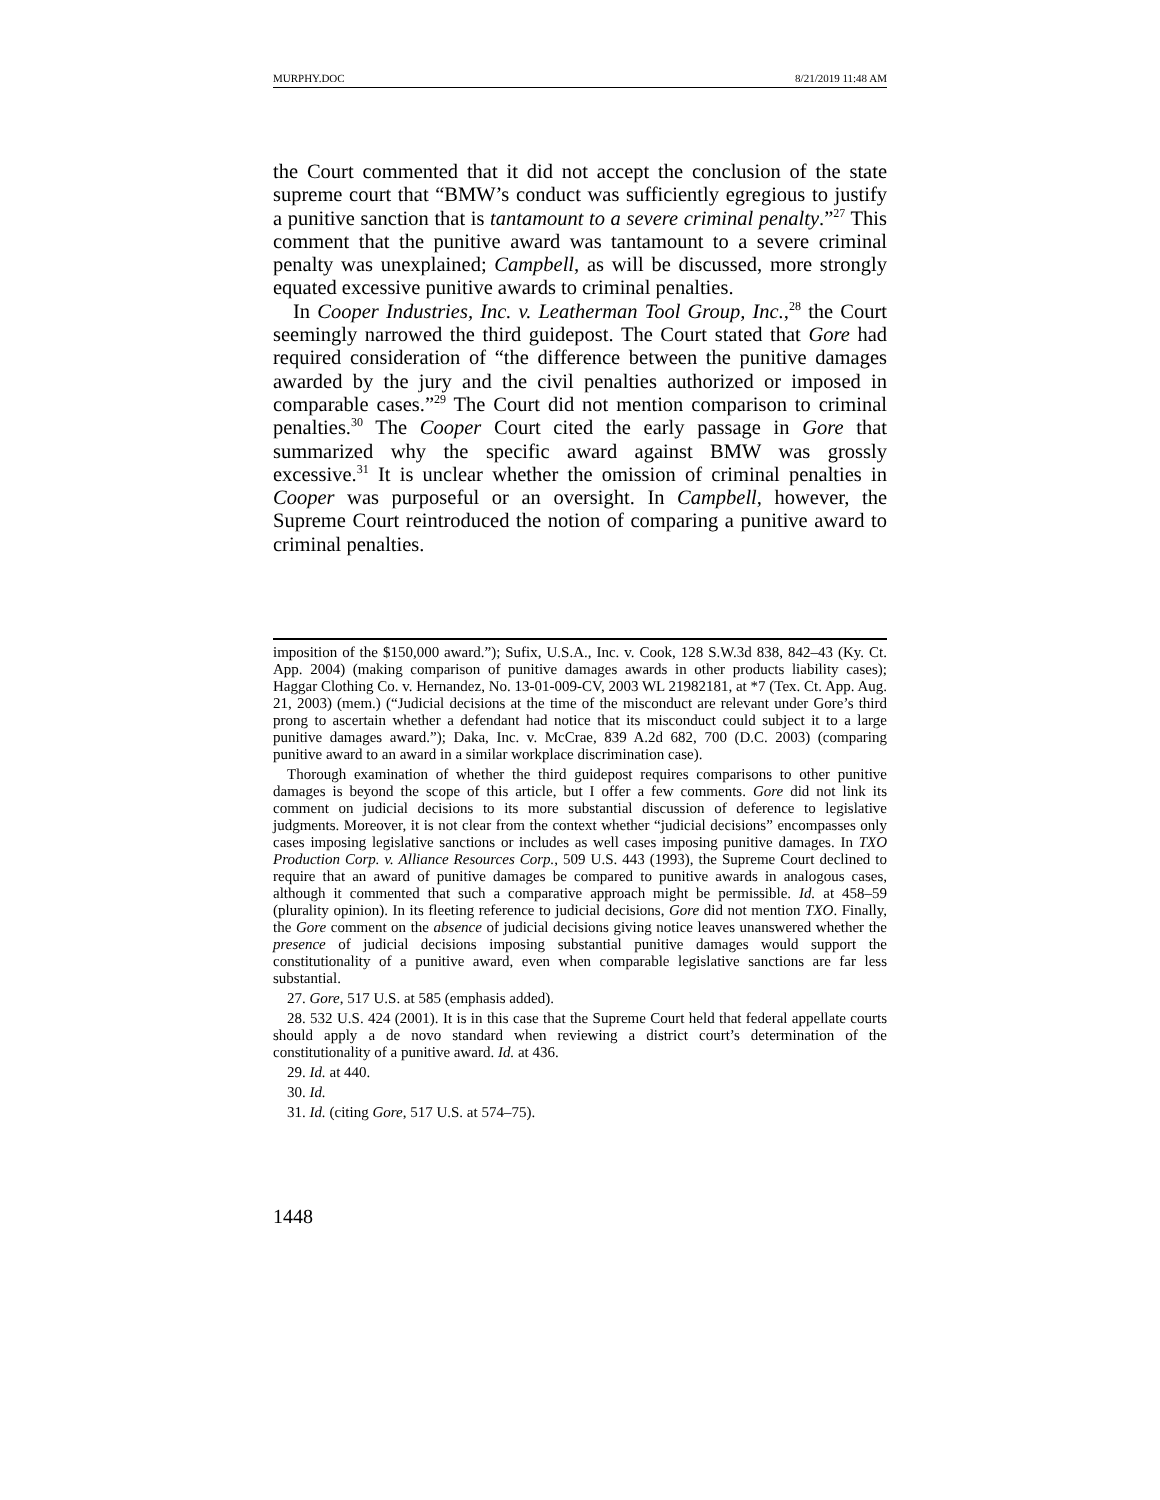MURPHY.DOC 8/21/2019 11:48 AM
the Court commented that it did not accept the conclusion of the state supreme court that “BMW’s conduct was sufficiently egregious to justify a punitive sanction that is tantamount to a severe criminal penalty.”<sup>27</sup> This comment that the punitive award was tantamount to a severe criminal penalty was unexplained; Campbell, as will be discussed, more strongly equated excessive punitive awards to criminal penalties.
In Cooper Industries, Inc. v. Leatherman Tool Group, Inc.,<sup>28</sup> the Court seemingly narrowed the third guidepost. The Court stated that Gore had required consideration of “the difference between the punitive damages awarded by the jury and the civil penalties authorized or imposed in comparable cases.”<sup>29</sup> The Court did not mention comparison to criminal penalties.<sup>30</sup> The Cooper Court cited the early passage in Gore that summarized why the specific award against BMW was grossly excessive.<sup>31</sup> It is unclear whether the omission of criminal penalties in Cooper was purposeful or an oversight. In Campbell, however, the Supreme Court reintroduced the notion of comparing a punitive award to criminal penalties.
imposition of the $150,000 award.”); Sufix, U.S.A., Inc. v. Cook, 128 S.W.3d 838, 842–43 (Ky. Ct. App. 2004) (making comparison of punitive damages awards in other products liability cases); Haggar Clothing Co. v. Hernandez, No. 13-01-009-CV, 2003 WL 21982181, at *7 (Tex. Ct. App. Aug. 21, 2003) (mem.) (“Judicial decisions at the time of the misconduct are relevant under Gore’s third prong to ascertain whether a defendant had notice that its misconduct could subject it to a large punitive damages award.”); Daka, Inc. v. McCrae, 839 A.2d 682, 700 (D.C. 2003) (comparing punitive award to an award in a similar workplace discrimination case).
Thorough examination of whether the third guidepost requires comparisons to other punitive damages is beyond the scope of this article, but I offer a few comments. Gore did not link its comment on judicial decisions to its more substantial discussion of deference to legislative judgments. Moreover, it is not clear from the context whether “judicial decisions” encompasses only cases imposing legislative sanctions or includes as well cases imposing punitive damages. In TXO Production Corp. v. Alliance Resources Corp., 509 U.S. 443 (1993), the Supreme Court declined to require that an award of punitive damages be compared to punitive awards in analogous cases, although it commented that such a comparative approach might be permissible. Id. at 458–59 (plurality opinion). In its fleeting reference to judicial decisions, Gore did not mention TXO. Finally, the Gore comment on the absence of judicial decisions giving notice leaves unanswered whether the presence of judicial decisions imposing substantial punitive damages would support the constitutionality of a punitive award, even when comparable legislative sanctions are far less substantial.
27. Gore, 517 U.S. at 585 (emphasis added).
28. 532 U.S. 424 (2001). It is in this case that the Supreme Court held that federal appellate courts should apply a de novo standard when reviewing a district court’s determination of the constitutionality of a punitive award. Id. at 436.
29. Id. at 440.
30. Id.
31. Id. (citing Gore, 517 U.S. at 574–75).
1448